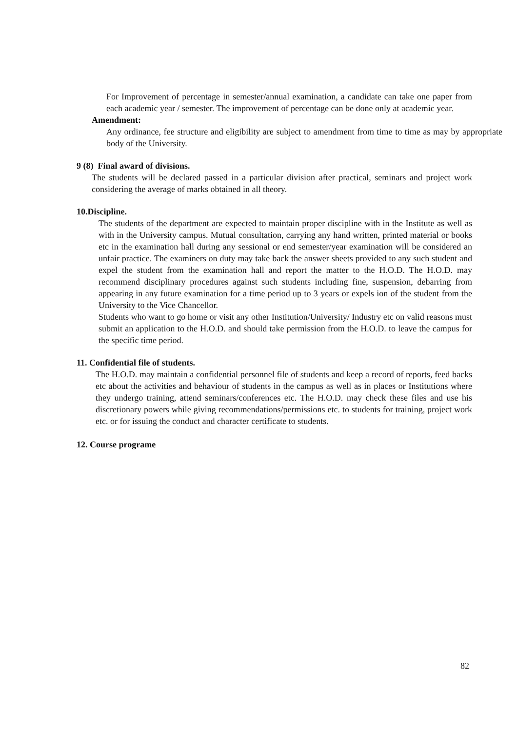For Improvement of percentage in semester/annual examination, a candidate can take one paper from each academic year / semester. The improvement of percentage can be done only at academic year.
Amendment:
Any ordinance, fee structure and eligibility are subject to amendment from time to time as may by appropriate body of the University.
9 (8) Final award of divisions.
The students will be declared passed in a particular division after practical, seminars and project work considering the average of marks obtained in all theory.
10.Discipline.
The students of the department are expected to maintain proper discipline with in the Institute as well as with in the University campus. Mutual consultation, carrying any hand written, printed material or books etc in the examination hall during any sessional or end semester/year examination will be considered an unfair practice. The examiners on duty may take back the answer sheets provided to any such student and expel the student from the examination hall and report the matter to the H.O.D. The H.O.D. may recommend disciplinary procedures against such students including fine, suspension, debarring from appearing in any future examination for a time period up to 3 years or expels ion of the student from the University to the Vice Chancellor.
Students who want to go home or visit any other Institution/University/ Industry etc on valid reasons must submit an application to the H.O.D. and should take permission from the H.O.D. to leave the campus for the specific time period.
11. Confidential file of students.
The H.O.D. may maintain a confidential personnel file of students and keep a record of reports, feed backs etc about the activities and behaviour of students in the campus as well as in places or Institutions where they undergo training, attend seminars/conferences etc. The H.O.D. may check these files and use his discretionary powers while giving recommendations/permissions etc. to students for training, project work etc. or for issuing the conduct and character certificate to students.
12. Course programe
82